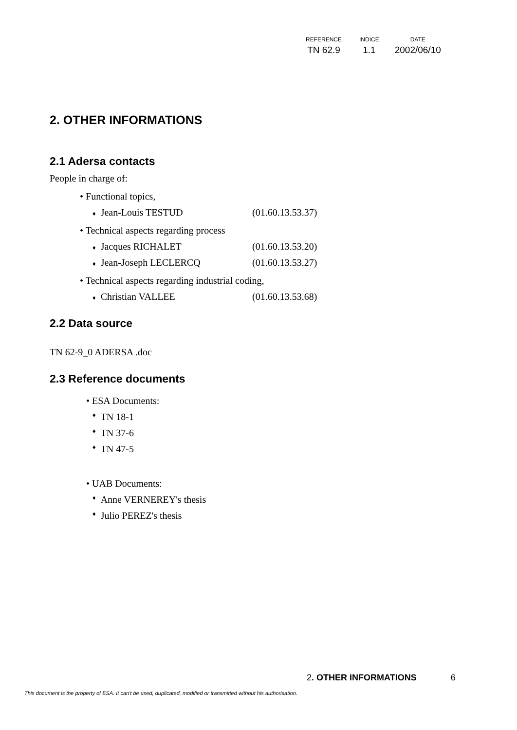| REFERENCE | INDICE | DATE |
| --- | --- | --- |
| TN 62.9 | 1.1 | 2002/06/10 |
2. OTHER INFORMATIONS
2.1 Adersa contacts
People in charge of:
• Functional topics,
♦ Jean-Louis TESTUD (01.60.13.53.37)
• Technical aspects regarding process
♦ Jacques RICHALET (01.60.13.53.20)
♦ Jean-Joseph LECLERCQ (01.60.13.53.27)
• Technical aspects regarding industrial coding,
♦ Christian VALLEE (01.60.13.53.68)
2.2 Data source
TN 62-9_0 ADERSA .doc
2.3 Reference documents
• ESA Documents:
♦ TN 18-1
♦ TN 37-6
♦ TN 47-5
• UAB Documents:
♦ Anne VERNEREY's thesis
♦ Julio PEREZ's thesis
2. OTHER INFORMATIONS 6
This document is the property of ESA. It can't be used, duplicated, modified or transmitted without his authorisation.